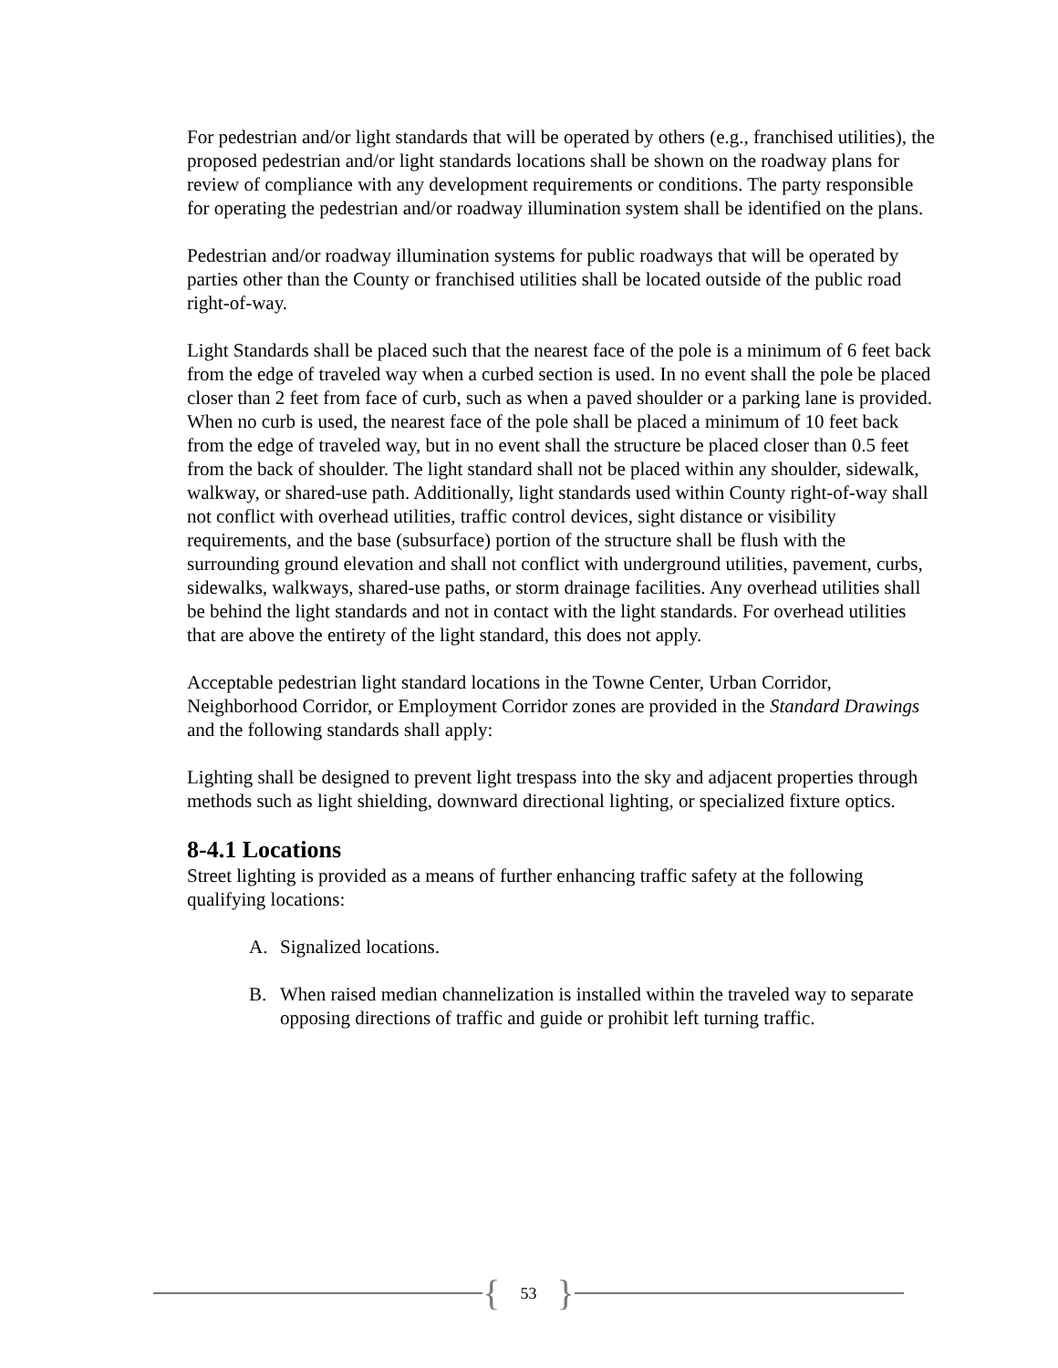For pedestrian and/or light standards that will be operated by others (e.g., franchised utilities), the proposed pedestrian and/or light standards locations shall be shown on the roadway plans for review of compliance with any development requirements or conditions. The party responsible for operating the pedestrian and/or roadway illumination system shall be identified on the plans.
Pedestrian and/or roadway illumination systems for public roadways that will be operated by parties other than the County or franchised utilities shall be located outside of the public road right-of-way.
Light Standards shall be placed such that the nearest face of the pole is a minimum of 6 feet back from the edge of traveled way when a curbed section is used. In no event shall the pole be placed closer than 2 feet from face of curb, such as when a paved shoulder or a parking lane is provided. When no curb is used, the nearest face of the pole shall be placed a minimum of 10 feet back from the edge of traveled way, but in no event shall the structure be placed closer than 0.5 feet from the back of shoulder. The light standard shall not be placed within any shoulder, sidewalk, walkway, or shared-use path. Additionally, light standards used within County right-of-way shall not conflict with overhead utilities, traffic control devices, sight distance or visibility requirements, and the base (subsurface) portion of the structure shall be flush with the surrounding ground elevation and shall not conflict with underground utilities, pavement, curbs, sidewalks, walkways, shared-use paths, or storm drainage facilities. Any overhead utilities shall be behind the light standards and not in contact with the light standards. For overhead utilities that are above the entirety of the light standard, this does not apply.
Acceptable pedestrian light standard locations in the Towne Center, Urban Corridor, Neighborhood Corridor, or Employment Corridor zones are provided in the Standard Drawings and the following standards shall apply:
Lighting shall be designed to prevent light trespass into the sky and adjacent properties through methods such as light shielding, downward directional lighting, or specialized fixture optics.
8-4.1 Locations
Street lighting is provided as a means of further enhancing traffic safety at the following qualifying locations:
A. Signalized locations.
B. When raised median channelization is installed within the traveled way to separate opposing directions of traffic and guide or prohibit left turning traffic.
{ 53 }